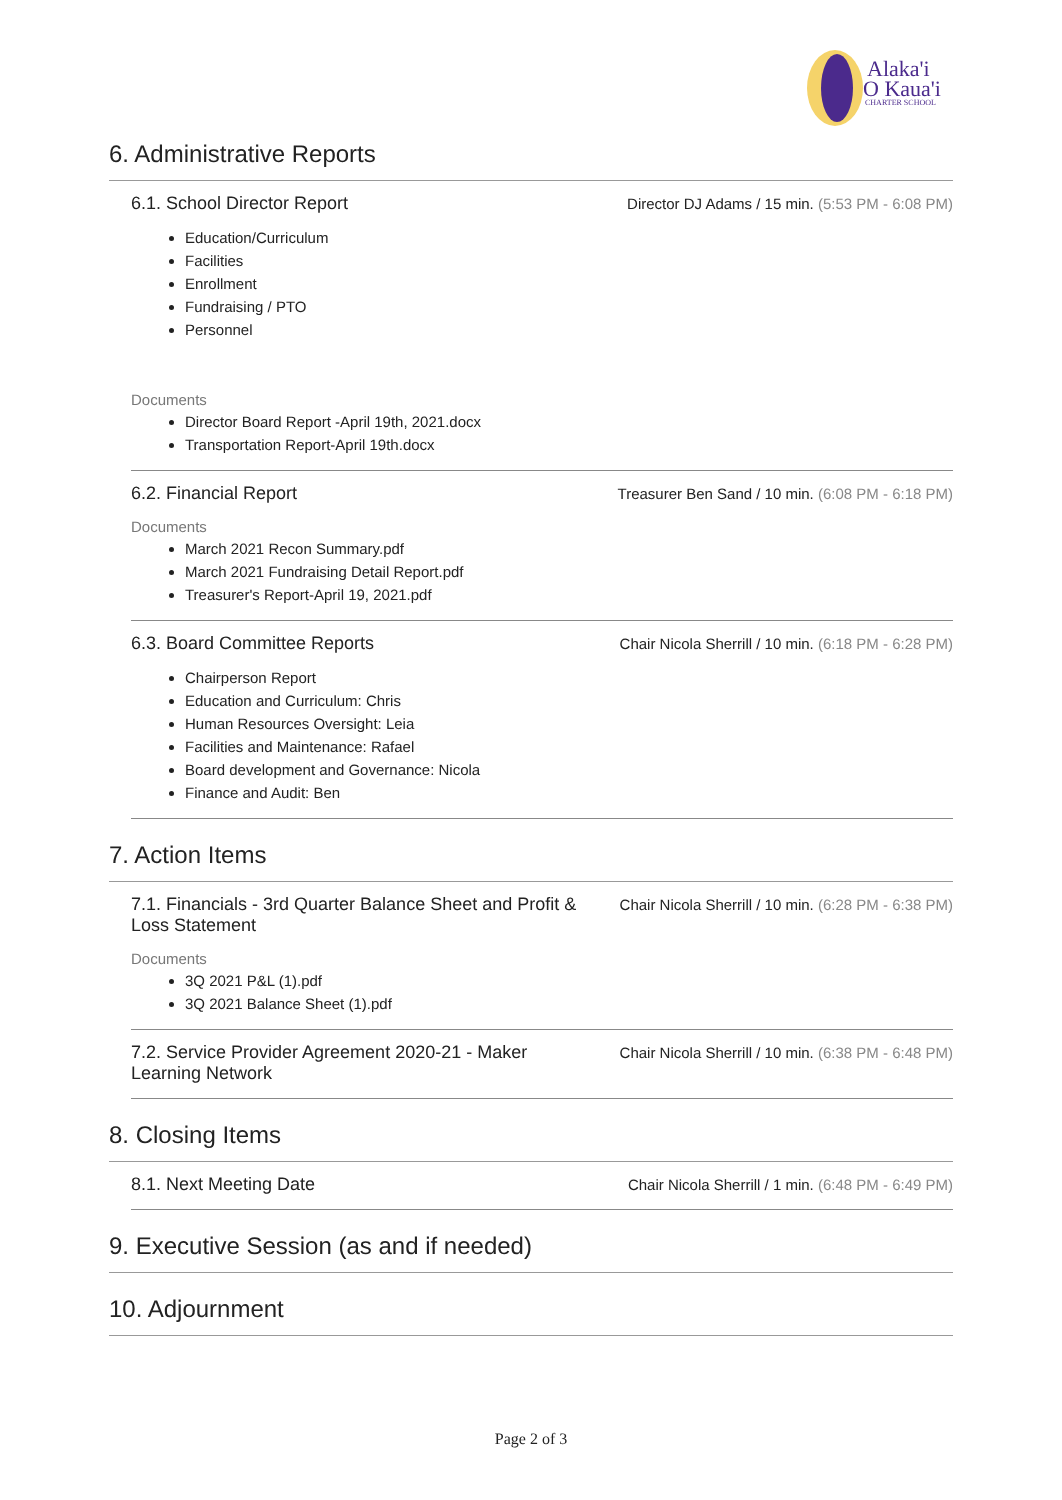Alaka'i
O Kaua'i
CHARTER SCHOOL
6. Administrative Reports
6.1. School Director Report
Director DJ Adams / 15 min. (5:53 PM - 6:08 PM)
Education/Curriculum
Facilities
Enrollment
Fundraising / PTO
Personnel
Documents
Director Board Report -April 19th, 2021.docx
Transportation Report-April 19th.docx
6.2. Financial Report
Treasurer Ben Sand / 10 min. (6:08 PM - 6:18 PM)
Documents
March 2021 Recon Summary.pdf
March 2021 Fundraising Detail Report.pdf
Treasurer's Report-April 19, 2021.pdf
6.3. Board Committee Reports
Chair Nicola Sherrill / 10 min. (6:18 PM - 6:28 PM)
Chairperson Report
Education and Curriculum: Chris
Human Resources Oversight: Leia
Facilities and Maintenance: Rafael
Board development and Governance: Nicola
Finance and Audit: Ben
7. Action Items
7.1. Financials - 3rd Quarter Balance Sheet and Profit & Loss Statement
Chair Nicola Sherrill / 10 min. (6:28 PM - 6:38 PM)
Documents
3Q 2021 P&L (1).pdf
3Q 2021 Balance Sheet (1).pdf
7.2. Service Provider Agreement 2020-21 - Maker Learning Network
Chair Nicola Sherrill / 10 min. (6:38 PM - 6:48 PM)
8. Closing Items
8.1. Next Meeting Date
Chair Nicola Sherrill / 1 min. (6:48 PM - 6:49 PM)
9. Executive Session (as and if needed)
10. Adjournment
Page 2 of 3